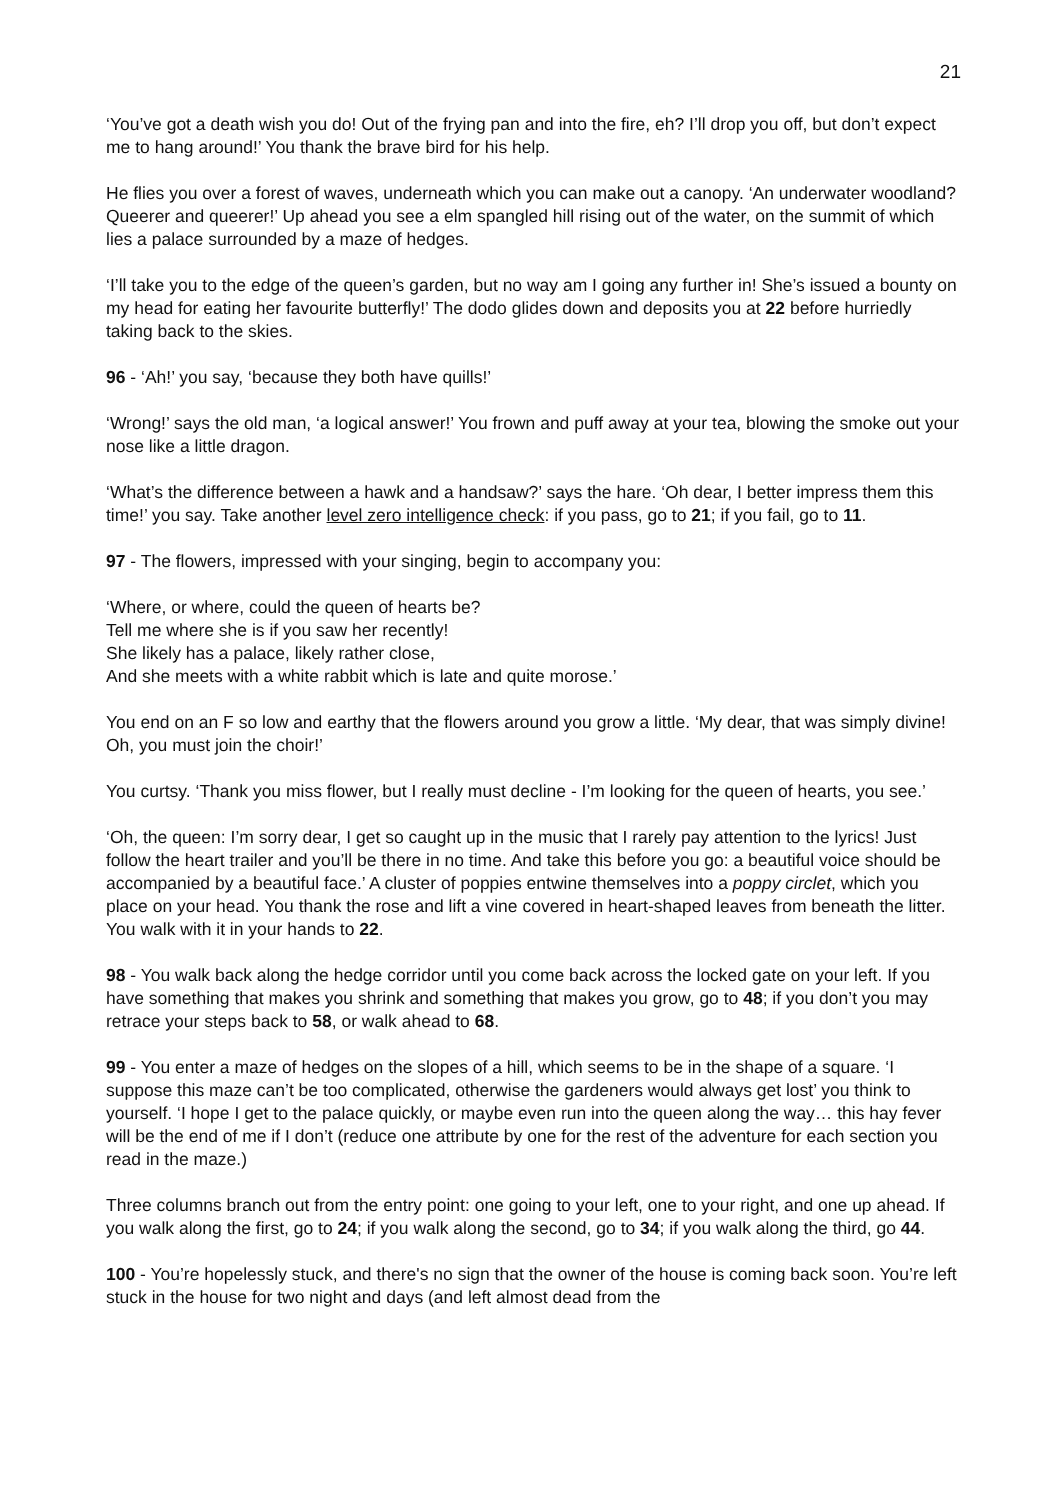21
‘You’ve got a death wish you do! Out of the frying pan and into the fire, eh? I’ll drop you off, but don’t expect me to hang around!’ You thank the brave bird for his help.
He flies you over a forest of waves, underneath which you can make out a canopy. ‘An underwater woodland? Queerer and queerer!’ Up ahead you see a elm spangled hill rising out of the water, on the summit of which lies a palace surrounded by a maze of hedges.
‘I’ll take you to the edge of the queen’s garden, but no way am I going any further in! She’s issued a bounty on my head for eating her favourite butterfly!’ The dodo glides down and deposits you at 22 before hurriedly taking back to the skies.
96 - ‘Ah!’ you say, ‘because they both have quills!’
‘Wrong!’ says the old man, ‘a logical answer!’ You frown and puff away at your tea, blowing the smoke out your nose like a little dragon.
‘What’s the difference between a hawk and a handsaw?’ says the hare. ‘Oh dear, I better impress them this time!’ you say. Take another level zero intelligence check: if you pass, go to 21; if you fail, go to 11.
97 - The flowers, impressed with your singing, begin to accompany you:
‘Where, or where, could the queen of hearts be?
Tell me where she is if you saw her recently!
She likely has a palace, likely rather close,
And she meets with a white rabbit which is late and quite morose.’
You end on an F so low and earthy that the flowers around you grow a little. ‘My dear, that was simply divine! Oh, you must join the choir!’
You curtsy. ‘Thank you miss flower, but I really must decline - I’m looking for the queen of hearts, you see.’
‘Oh, the queen: I’m sorry dear, I get so caught up in the music that I rarely pay attention to the lyrics! Just follow the heart trailer and you’ll be there in no time. And take this before you go: a beautiful voice should be accompanied by a beautiful face.’ A cluster of poppies entwine themselves into a poppy circlet, which you place on your head. You thank the rose and lift a vine covered in heart-shaped leaves from beneath the litter. You walk with it in your hands to 22.
98 - You walk back along the hedge corridor until you come back across the locked gate on your left. If you have something that makes you shrink and something that makes you grow, go to 48; if you don’t you may retrace your steps back to 58, or walk ahead to 68.
99 - You enter a maze of hedges on the slopes of a hill, which seems to be in the shape of a square. ‘I suppose this maze can’t be too complicated, otherwise the gardeners would always get lost’ you think to yourself. ‘I hope I get to the palace quickly, or maybe even run into the queen along the way… this hay fever will be the end of me if I don’t (reduce one attribute by one for the rest of the adventure for each section you read in the maze.)
Three columns branch out from the entry point: one going to your left, one to your right, and one up ahead. If you walk along the first, go to 24; if you walk along the second, go to 34; if you walk along the third, go 44.
100 - You’re hopelessly stuck, and there's no sign that the owner of the house is coming back soon. You’re left stuck in the house for two night and days (and left almost dead from the